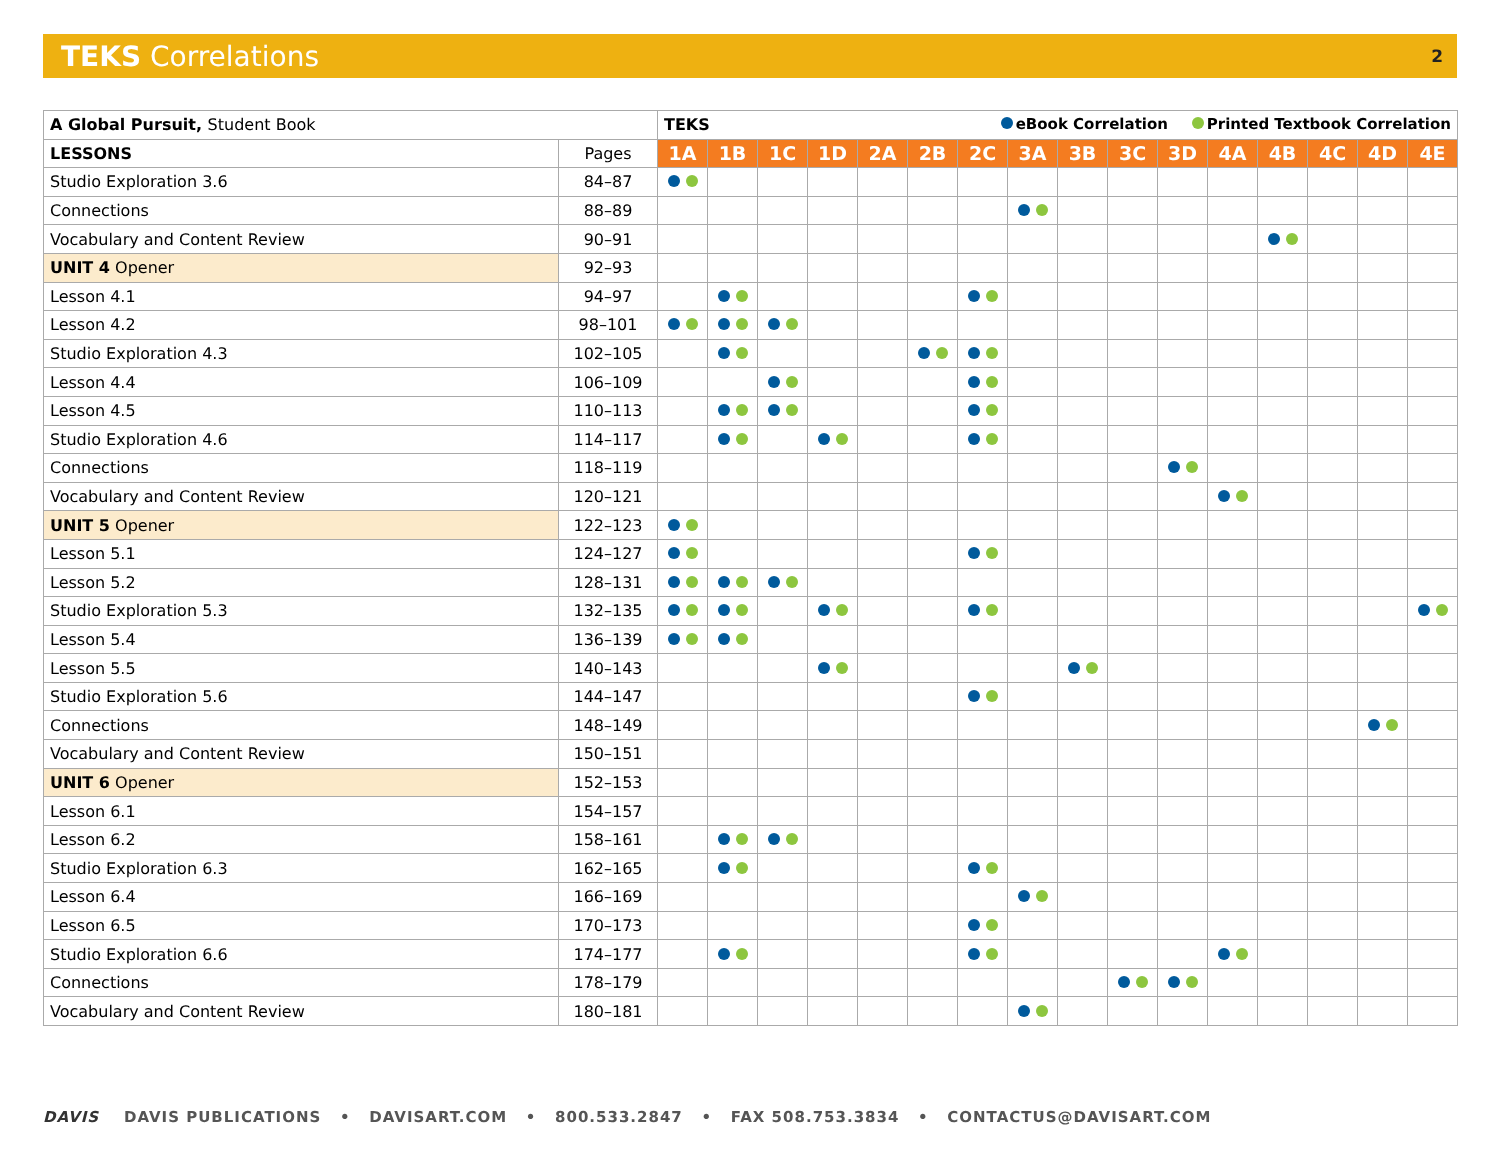TEKS Correlations 2
| A Global Pursuit, Student Book | | TEKS eBook Correlation Printed Textbook Correlation | | | | | | | | | | | | | | | |
| --- | --- | --- | --- | --- | --- | --- | --- | --- | --- | --- | --- | --- | --- | --- | --- | --- | --- |
| LESSONS | Pages | 1A | 1B | 1C | 1D | 2A | 2B | 2C | 3A | 3B | 3C | 3D | 4A | 4B | 4C | 4D | 4E |
| Studio Exploration 3.6 | 84–87 | | | | | | | | | | | | | | | | |
| Connections | 88–89 | | | | | | | | | | | | | | | | |
| Vocabulary and Content Review | 90–91 | | | | | | | | | | | | | | | | |
| UNIT 4 Opener | 92–93 | | | | | | | | | | | | | | | | |
| Lesson 4.1 | 94–97 | | | | | | | | | | | | | | | | |
| Lesson 4.2 | 98–101 | | | | | | | | | | | | | | | | |
| Studio Exploration 4.3 | 102–105 | | | | | | | | | | | | | | | | |
| Lesson 4.4 | 106–109 | | | | | | | | | | | | | | | | |
| Lesson 4.5 | 110–113 | | | | | | | | | | | | | | | | |
| Studio Exploration 4.6 | 114–117 | | | | | | | | | | | | | | | | |
| Connections | 118–119 | | | | | | | | | | | | | | | | |
| Vocabulary and Content Review | 120–121 | | | | | | | | | | | | | | | | |
| UNIT 5 Opener | 122–123 | | | | | | | | | | | | | | | | |
| Lesson 5.1 | 124–127 | | | | | | | | | | | | | | | | |
| Lesson 5.2 | 128–131 | | | | | | | | | | | | | | | | |
| Studio Exploration 5.3 | 132–135 | | | | | | | | | | | | | | | | |
| Lesson 5.4 | 136–139 | | | | | | | | | | | | | | | | |
| Lesson 5.5 | 140–143 | | | | | | | | | | | | | | | | |
| Studio Exploration 5.6 | 144–147 | | | | | | | | | | | | | | | | |
| Connections | 148–149 | | | | | | | | | | | | | | | | |
| Vocabulary and Content Review | 150–151 | | | | | | | | | | | | | | | | |
| UNIT 6 Opener | 152–153 | | | | | | | | | | | | | | | | |
| Lesson 6.1 | 154–157 | | | | | | | | | | | | | | | | |
| Lesson 6.2 | 158–161 | | | | | | | | | | | | | | | | |
| Studio Exploration 6.3 | 162–165 | | | | | | | | | | | | | | | | |
| Lesson 6.4 | 166–169 | | | | | | | | | | | | | | | | |
| Lesson 6.5 | 170–173 | | | | | | | | | | | | | | | | |
| Studio Exploration 6.6 | 174–177 | | | | | | | | | | | | | | | | |
| Connections | 178–179 | | | | | | | | | | | | | | | | |
| Vocabulary and Content Review | 180–181 | | | | | | | | | | | | | | | | |
DAVIS DAVIS PUBLICATIONS • DAVISART.COM • 800.533.2847 • FAX 508.753.3834 • CONTACTUS@DAVISART.COM